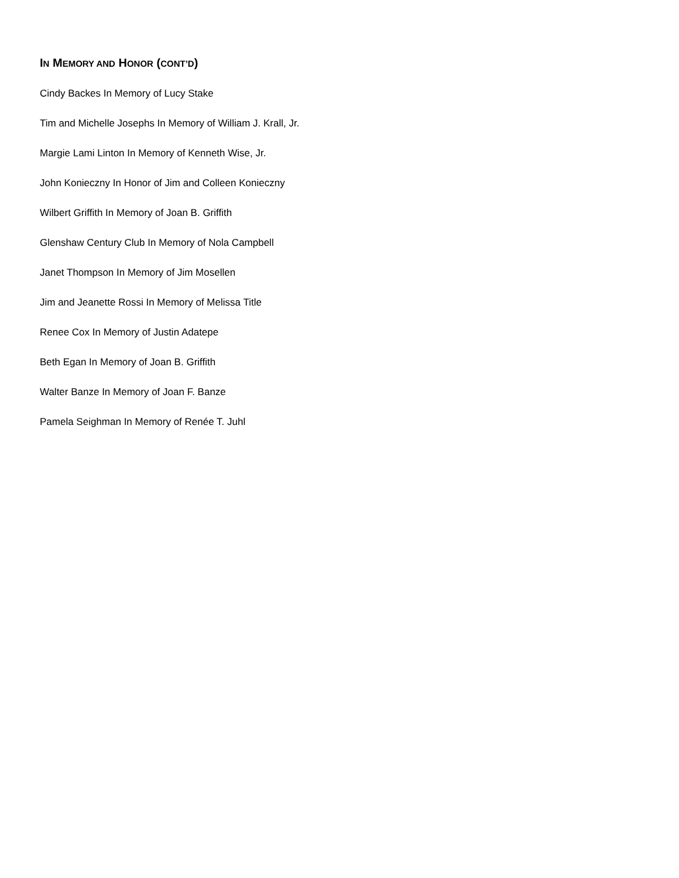IN MEMORY AND HONOR (CONT’D)
Cindy Backes In Memory of Lucy Stake
Tim and Michelle Josephs In Memory of William J. Krall, Jr.
Margie Lami Linton In Memory of Kenneth Wise, Jr.
John Konieczny In Honor of Jim and Colleen Konieczny
Wilbert Griffith In Memory of Joan B. Griffith
Glenshaw Century Club In Memory of Nola Campbell
Janet Thompson In Memory of Jim Mosellen
Jim and Jeanette Rossi In Memory of Melissa Title
Renee Cox In Memory of Justin Adatepe
Beth Egan In Memory of Joan B. Griffith
Walter Banze In Memory of Joan F. Banze
Pamela Seighman In Memory of Renée T. Juhl